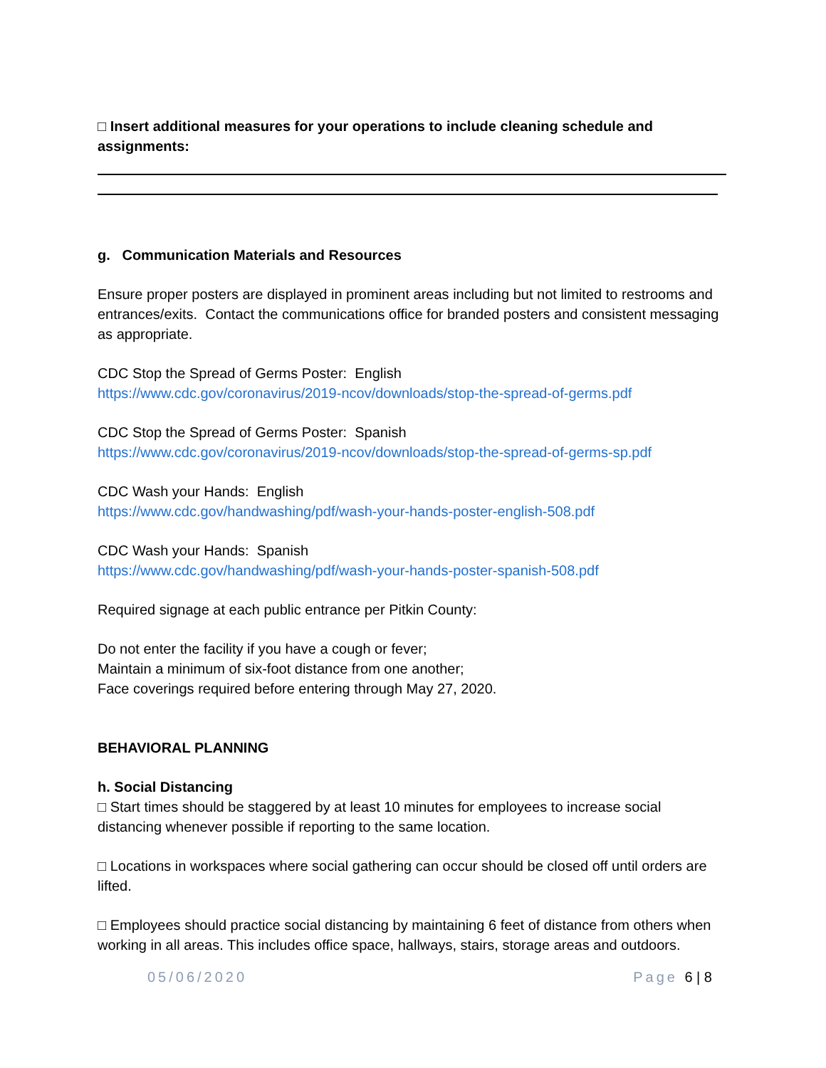□ Insert additional measures for your operations to include cleaning schedule and assignments:
g. Communication Materials and Resources
Ensure proper posters are displayed in prominent areas including but not limited to restrooms and entrances/exits. Contact the communications office for branded posters and consistent messaging as appropriate.
CDC Stop the Spread of Germs Poster: English
https://www.cdc.gov/coronavirus/2019-ncov/downloads/stop-the-spread-of-germs.pdf
CDC Stop the Spread of Germs Poster: Spanish
https://www.cdc.gov/coronavirus/2019-ncov/downloads/stop-the-spread-of-germs-sp.pdf
CDC Wash your Hands: English
https://www.cdc.gov/handwashing/pdf/wash-your-hands-poster-english-508.pdf
CDC Wash your Hands: Spanish
https://www.cdc.gov/handwashing/pdf/wash-your-hands-poster-spanish-508.pdf
Required signage at each public entrance per Pitkin County:
Do not enter the facility if you have a cough or fever;
Maintain a minimum of six-foot distance from one another;
Face coverings required before entering through May 27, 2020.
BEHAVIORAL PLANNING
h. Social Distancing
□ Start times should be staggered by at least 10 minutes for employees to increase social distancing whenever possible if reporting to the same location.
□ Locations in workspaces where social gathering can occur should be closed off until orders are lifted.
□ Employees should practice social distancing by maintaining 6 feet of distance from others when working in all areas. This includes office space, hallways, stairs, storage areas and outdoors.
05/06/2020 Page 6 | 8